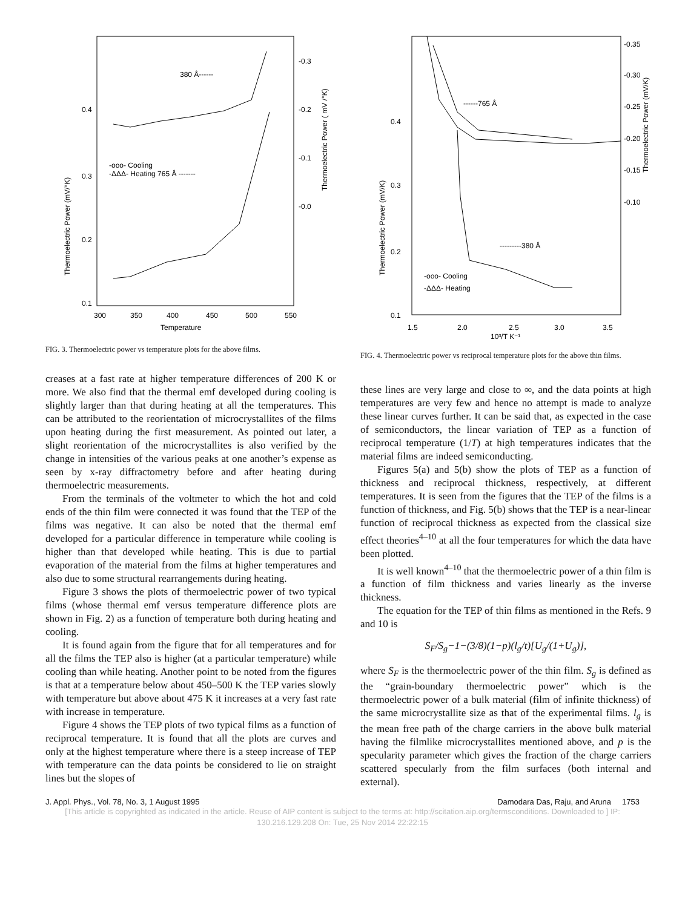0.4
0.3
0.2
0.1
300
350
400
450
500
550
Temperature
380 Å------
-ooo- Cooling
-ΔΔΔ- Heating 765 Å -------
-0.3
-0.2
-0.1
-0.0
Thermoelectric Power (mV/°K)
Thermoelectric Power ( mV /°K)
FIG. 3. Thermoelectric power vs temperature plots for the above films.
creases at a fast rate at higher temperature differences of 200 K or more. We also find that the thermal emf developed during cooling is slightly larger than that during heating at all the temperatures. This can be attributed to the reorientation of microcrystallites of the films upon heating during the first measurement. As pointed out later, a slight reorientation of the microcrystallites is also verified by the change in intensities of the various peaks at one another’s expense as seen by x-ray diffractometry before and after heating during thermoelectric measurements.
From the terminals of the voltmeter to which the hot and cold ends of the thin film were connected it was found that the TEP of the films was negative. It can also be noted that the thermal emf developed for a particular difference in temperature while cooling is higher than that developed while heating. This is due to partial evaporation of the material from the films at higher temperatures and also due to some structural rearrangements during heating.
Figure 3 shows the plots of thermoelectric power of two typical films (whose thermal emf versus temperature difference plots are shown in Fig. 2) as a function of temperature both during heating and cooling.
It is found again from the figure that for all temperatures and for all the films the TEP also is higher (at a particular temperature) while cooling than while heating. Another point to be noted from the figures is that at a temperature below about 450–500 K the TEP varies slowly with temperature but above about 475 K it increases at a very fast rate with increase in temperature.
Figure 4 shows the TEP plots of two typical films as a function of reciprocal temperature. It is found that all the plots are curves and only at the highest temperature where there is a steep increase of TEP with temperature can the data points be considered to lie on straight lines but the slopes of
0.4
0.3
0.2
0.1
1.5
2.0
2.5
3.0
3.5
10³/T K⁻¹
------765 Å
---------380 Å
-ooo- Cooling
-ΔΔΔ- Heating
-0.35
-0.30
-0.25
-0.20
-0.15
-0.10
Thermoelectric Power (mV/K)
Thermoelectric Power (mV/K)
FIG. 4. Thermoelectric power vs reciprocal temperature plots for the above thin films.
these lines are very large and close to ∞, and the data points at high temperatures are very few and hence no attempt is made to analyze these linear curves further. It can be said that, as expected in the case of semiconductors, the linear variation of TEP as a function of reciprocal temperature (1/T) at high temperatures indicates that the material films are indeed semiconducting.
Figures 5(a) and 5(b) show the plots of TEP as a function of thickness and reciprocal thickness, respectively, at different temperatures. It is seen from the figures that the TEP of the films is a function of thickness, and Fig. 5(b) shows that the TEP is a near-linear function of reciprocal thickness as expected from the classical size effect theories<sup>4–10</sup> at all the four temperatures for which the data have been plotted.
It is well known<sup>4–10</sup> that the thermoelectric power of a thin film is a function of film thickness and varies linearly as the inverse thickness.
The equation for the TEP of thin films as mentioned in the Refs. 9 and 10 is
S<sub>F</sub>/S<sub>g</sub>−1−(3/8)(1−p)(l<sub>g</sub>/t)[U<sub>g</sub>/(1+U<sub>g</sub>)],
where S<sub>F</sub> is the thermoelectric power of the thin film. S<sub>g</sub> is defined as the “grain-boundary thermoelectric power” which is the thermoelectric power of a bulk material (film of infinite thickness) of the same microcrystallite size as that of the experimental films. l<sub>g</sub> is the mean free path of the charge carriers in the above bulk material having the filmlike microcrystallites mentioned above, and p is the specularity parameter which gives the fraction of the charge carriers scattered specularly from the film surfaces (both internal and external).
J. Appl. Phys., Vol. 78, No. 3, 1 August 1995 Damodara Das, Raju, and Aruna 1753
[This article is copyrighted as indicated in the article. Reuse of AIP content is subject to the terms at: http://scitation.aip.org/termsconditions. Downloaded to ] IP:
130.216.129.208 On: Tue, 25 Nov 2014 22:22:15